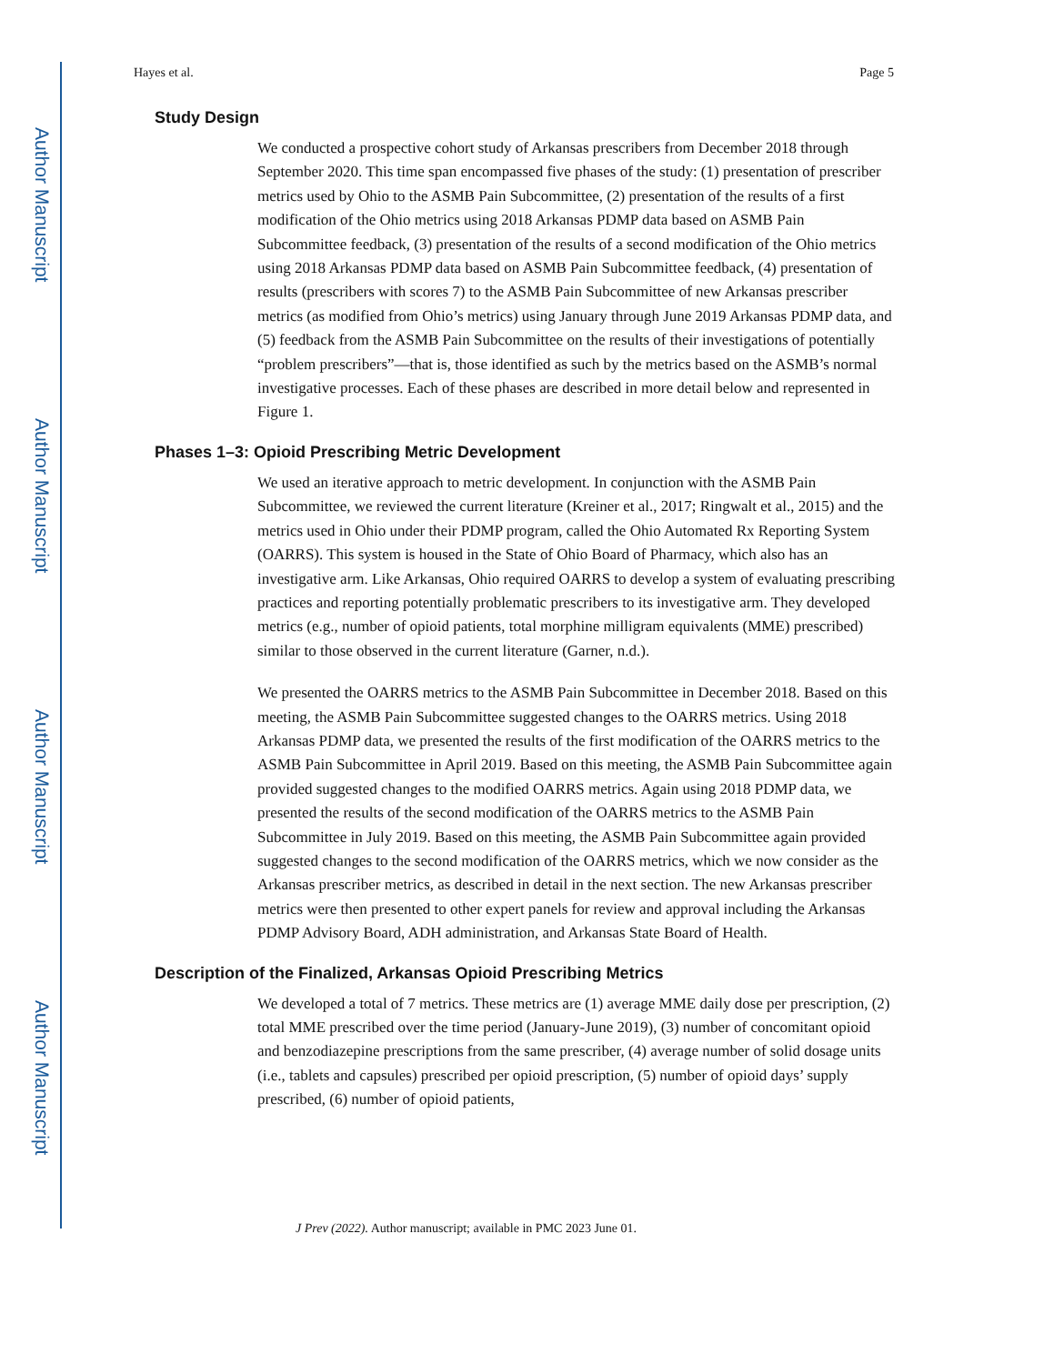Author Manuscript
Author Manuscript
Author Manuscript
Author Manuscript
Hayes et al. Page 5
Study Design
We conducted a prospective cohort study of Arkansas prescribers from December 2018 through September 2020. This time span encompassed five phases of the study: (1) presentation of prescriber metrics used by Ohio to the ASMB Pain Subcommittee, (2) presentation of the results of a first modification of the Ohio metrics using 2018 Arkansas PDMP data based on ASMB Pain Subcommittee feedback, (3) presentation of the results of a second modification of the Ohio metrics using 2018 Arkansas PDMP data based on ASMB Pain Subcommittee feedback, (4) presentation of results (prescribers with scores 7) to the ASMB Pain Subcommittee of new Arkansas prescriber metrics (as modified from Ohio’s metrics) using January through June 2019 Arkansas PDMP data, and (5) feedback from the ASMB Pain Subcommittee on the results of their investigations of potentially “problem prescribers”—that is, those identified as such by the metrics based on the ASMB’s normal investigative processes. Each of these phases are described in more detail below and represented in Figure 1.
Phases 1–3: Opioid Prescribing Metric Development
We used an iterative approach to metric development. In conjunction with the ASMB Pain Subcommittee, we reviewed the current literature (Kreiner et al., 2017; Ringwalt et al., 2015) and the metrics used in Ohio under their PDMP program, called the Ohio Automated Rx Reporting System (OARRS). This system is housed in the State of Ohio Board of Pharmacy, which also has an investigative arm. Like Arkansas, Ohio required OARRS to develop a system of evaluating prescribing practices and reporting potentially problematic prescribers to its investigative arm. They developed metrics (e.g., number of opioid patients, total morphine milligram equivalents (MME) prescribed) similar to those observed in the current literature (Garner, n.d.).
We presented the OARRS metrics to the ASMB Pain Subcommittee in December 2018. Based on this meeting, the ASMB Pain Subcommittee suggested changes to the OARRS metrics. Using 2018 Arkansas PDMP data, we presented the results of the first modification of the OARRS metrics to the ASMB Pain Subcommittee in April 2019. Based on this meeting, the ASMB Pain Subcommittee again provided suggested changes to the modified OARRS metrics. Again using 2018 PDMP data, we presented the results of the second modification of the OARRS metrics to the ASMB Pain Subcommittee in July 2019. Based on this meeting, the ASMB Pain Subcommittee again provided suggested changes to the second modification of the OARRS metrics, which we now consider as the Arkansas prescriber metrics, as described in detail in the next section. The new Arkansas prescriber metrics were then presented to other expert panels for review and approval including the Arkansas PDMP Advisory Board, ADH administration, and Arkansas State Board of Health.
Description of the Finalized, Arkansas Opioid Prescribing Metrics
We developed a total of 7 metrics. These metrics are (1) average MME daily dose per prescription, (2) total MME prescribed over the time period (January-June 2019), (3) number of concomitant opioid and benzodiazepine prescriptions from the same prescriber, (4) average number of solid dosage units (i.e., tablets and capsules) prescribed per opioid prescription, (5) number of opioid days’ supply prescribed, (6) number of opioid patients,
J Prev (2022). Author manuscript; available in PMC 2023 June 01.